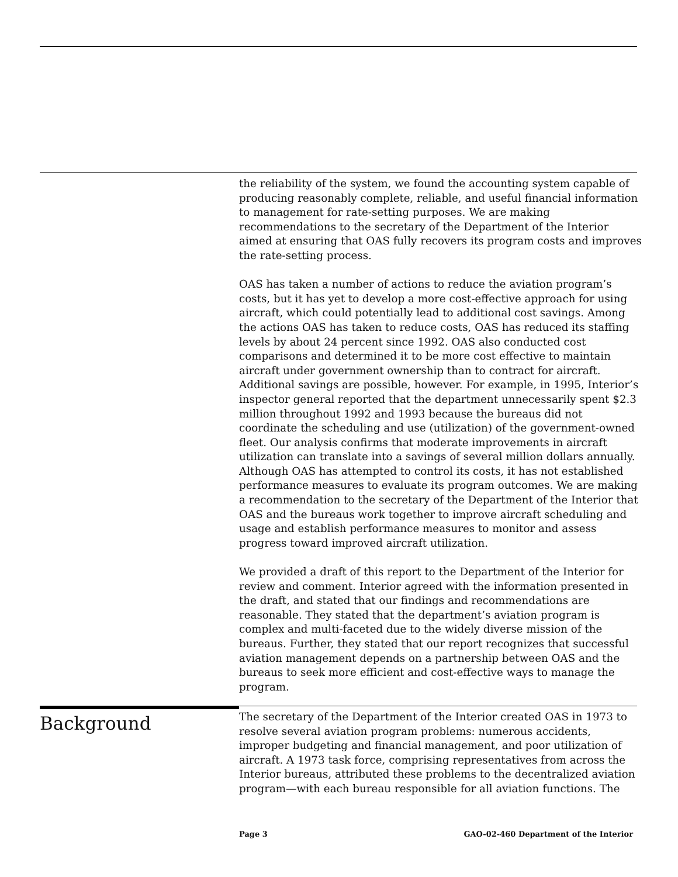the reliability of the system, we found the accounting system capable of producing reasonably complete, reliable, and useful financial information to management for rate-setting purposes. We are making recommendations to the secretary of the Department of the Interior aimed at ensuring that OAS fully recovers its program costs and improves the rate-setting process.
OAS has taken a number of actions to reduce the aviation program’s costs, but it has yet to develop a more cost-effective approach for using aircraft, which could potentially lead to additional cost savings. Among the actions OAS has taken to reduce costs, OAS has reduced its staffing levels by about 24 percent since 1992. OAS also conducted cost comparisons and determined it to be more cost effective to maintain aircraft under government ownership than to contract for aircraft. Additional savings are possible, however. For example, in 1995, Interior’s inspector general reported that the department unnecessarily spent $2.3 million throughout 1992 and 1993 because the bureaus did not coordinate the scheduling and use (utilization) of the government-owned fleet. Our analysis confirms that moderate improvements in aircraft utilization can translate into a savings of several million dollars annually. Although OAS has attempted to control its costs, it has not established performance measures to evaluate its program outcomes. We are making a recommendation to the secretary of the Department of the Interior that OAS and the bureaus work together to improve aircraft scheduling and usage and establish performance measures to monitor and assess progress toward improved aircraft utilization.
We provided a draft of this report to the Department of the Interior for review and comment. Interior agreed with the information presented in the draft, and stated that our findings and recommendations are reasonable. They stated that the department’s aviation program is complex and multi-faceted due to the widely diverse mission of the bureaus. Further, they stated that our report recognizes that successful aviation management depends on a partnership between OAS and the bureaus to seek more efficient and cost-effective ways to manage the program.
Background
The secretary of the Department of the Interior created OAS in 1973 to resolve several aviation program problems: numerous accidents, improper budgeting and financial management, and poor utilization of aircraft. A 1973 task force, comprising representatives from across the Interior bureaus, attributed these problems to the decentralized aviation program—with each bureau responsible for all aviation functions. The
Page 3 GAO-02-460 Department of the Interior